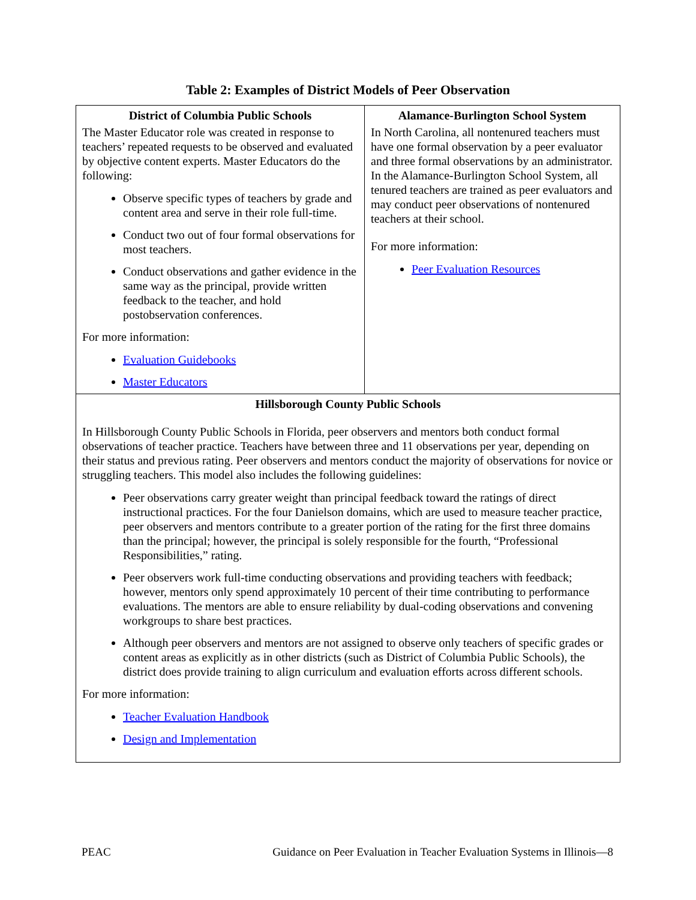Table 2: Examples of District Models of Peer Observation
| District of Columbia Public Schools The Master Educator role was created in response to teachers’ repeated requests to be observed and evaluated by objective content experts. Master Educators do the following: Observe specific types of teachers by grade and content area and serve in their role full-time. Conduct two out of four formal observations for most teachers. Conduct observations and gather evidence in the same way as the principal, provide written feedback to the teacher, and hold postobservation conferences. For more information: Evaluation Guidebooks Master Educators | Alamance-Burlington School System In North Carolina, all nontenured teachers must have one formal observation by a peer evaluator and three formal observations by an administrator. In the Alamance-Burlington School System, all tenured teachers are trained as peer evaluators and may conduct peer observations of nontenured teachers at their school. For more information: Peer Evaluation Resources |
| Hillsborough County Public Schools In Hillsborough County Public Schools in Florida, peer observers and mentors both conduct formal observations of teacher practice. Teachers have between three and 11 observations per year, depending on their status and previous rating. Peer observers and mentors conduct the majority of observations for novice or struggling teachers. This model also includes the following guidelines: Peer observations carry greater weight than principal feedback toward the ratings of direct instructional practices. For the four Danielson domains, which are used to measure teacher practice, peer observers and mentors contribute to a greater portion of the rating for the first three domains than the principal; however, the principal is solely responsible for the fourth, “Professional Responsibilities,” rating. Peer observers work full-time conducting observations and providing teachers with feedback; however, mentors only spend approximately 10 percent of their time contributing to performance evaluations. The mentors are able to ensure reliability by dual-coding observations and convening workgroups to share best practices. Although peer observers and mentors are not assigned to observe only teachers of specific grades or content areas as explicitly as in other districts (such as District of Columbia Public Schools), the district does provide training to align curriculum and evaluation efforts across different schools. For more information: Teacher Evaluation Handbook Design and Implementation | |
PEAC Guidance on Peer Evaluation in Teacher Evaluation Systems in Illinois—8